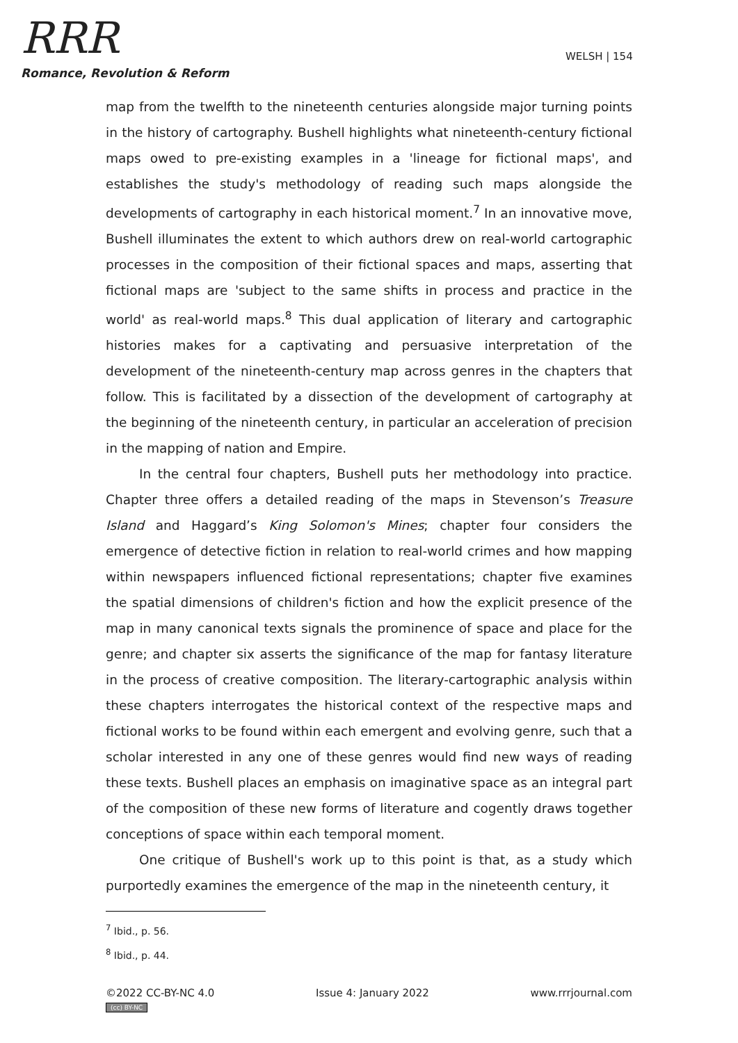RRR
Romance, Revolution & Reform
WELSH | 154
map from the twelfth to the nineteenth centuries alongside major turning points in the history of cartography. Bushell highlights what nineteenth-century fictional maps owed to pre-existing examples in a 'lineage for fictional maps', and establishes the study's methodology of reading such maps alongside the developments of cartography in each historical moment.<sup>7</sup> In an innovative move, Bushell illuminates the extent to which authors drew on real-world cartographic processes in the composition of their fictional spaces and maps, asserting that fictional maps are 'subject to the same shifts in process and practice in the world' as real-world maps.<sup>8</sup> This dual application of literary and cartographic histories makes for a captivating and persuasive interpretation of the development of the nineteenth-century map across genres in the chapters that follow. This is facilitated by a dissection of the development of cartography at the beginning of the nineteenth century, in particular an acceleration of precision in the mapping of nation and Empire.
In the central four chapters, Bushell puts her methodology into practice. Chapter three offers a detailed reading of the maps in Stevenson’s Treasure Island and Haggard’s King Solomon's Mines; chapter four considers the emergence of detective fiction in relation to real-world crimes and how mapping within newspapers influenced fictional representations; chapter five examines the spatial dimensions of children's fiction and how the explicit presence of the map in many canonical texts signals the prominence of space and place for the genre; and chapter six asserts the significance of the map for fantasy literature in the process of creative composition. The literary-cartographic analysis within these chapters interrogates the historical context of the respective maps and fictional works to be found within each emergent and evolving genre, such that a scholar interested in any one of these genres would find new ways of reading these texts. Bushell places an emphasis on imaginative space as an integral part of the composition of these new forms of literature and cogently draws together conceptions of space within each temporal moment.
One critique of Bushell's work up to this point is that, as a study which purportedly examines the emergence of the map in the nineteenth century, it
<sup>7</sup> Ibid., p. 56.
<sup>8</sup> Ibid., p. 44.
©2022 CC-BY-NC 4.0 Issue 4: January 2022 www.rrrjournal.com
(cc) BY-NC